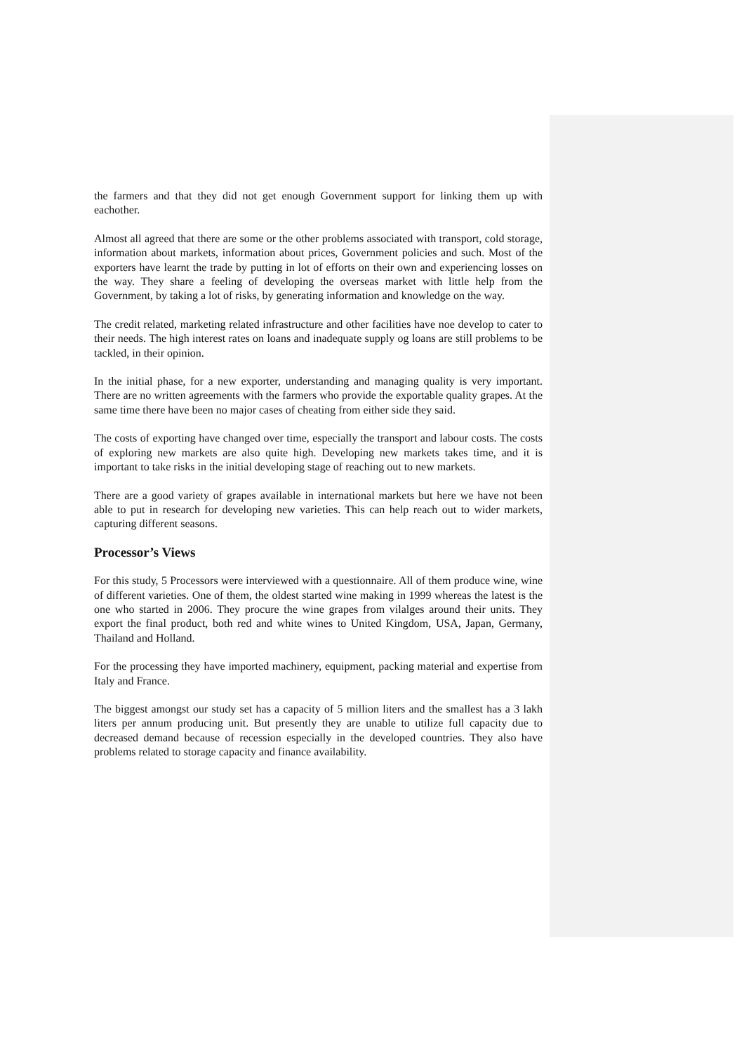the farmers and that they did not get enough Government support for linking them up with eachother.
Almost all agreed that there are some or the other problems associated with transport, cold storage, information about markets, information about prices, Government policies and such. Most of the exporters have learnt the trade by putting in lot of efforts on their own and experiencing losses on the way. They share a feeling of developing the overseas market with little help from the Government, by taking a lot of risks, by generating information and knowledge on the way.
The credit related, marketing related infrastructure and other facilities have noe develop to cater to their needs. The high interest rates on loans and inadequate supply og loans are still problems to be tackled, in their opinion.
In the initial phase, for a new exporter, understanding and managing quality is very important. There are no written agreements with the farmers who provide the exportable quality grapes. At the same time there have been no major cases of cheating from either side they said.
The costs of exporting have changed over time, especially the transport and labour costs. The costs of exploring new markets are also quite high. Developing new markets takes time, and it is important to take risks in the initial developing stage of reaching out to new markets.
There are a good variety of grapes available in international markets but here we have not been able to put in research for developing new varieties. This can help reach out to wider markets, capturing different seasons.
Processor’s Views
For this study, 5 Processors were interviewed with a questionnaire. All of them produce wine, wine of different varieties. One of them, the oldest started wine making in 1999 whereas the latest is the one who started in 2006. They procure the wine grapes from vilalges around their units. They export the final product, both red and white wines to United Kingdom, USA, Japan, Germany, Thailand and Holland.
For the processing they have imported machinery, equipment, packing material and expertise from Italy and France.
The biggest amongst our study set has a capacity of 5 million liters and the smallest has a 3 lakh liters per annum producing unit. But presently they are unable to utilize full capacity due to decreased demand because of recession especially in the developed countries. They also have problems related to storage capacity and finance availability.